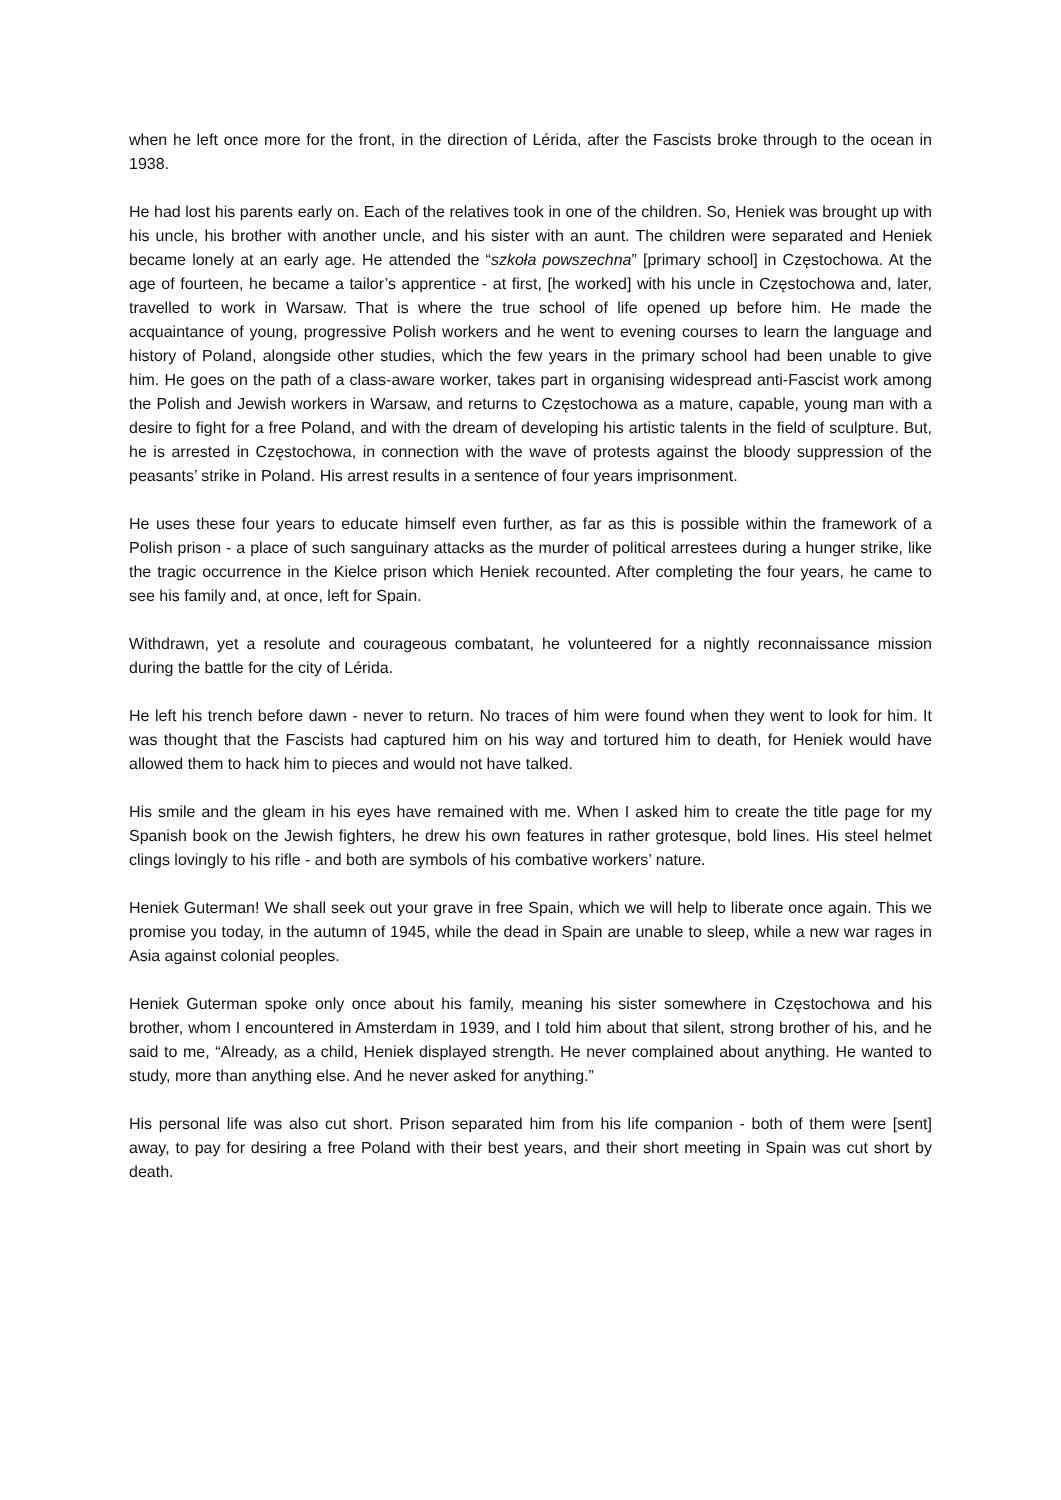when he left once more for the front, in the direction of Lérida, after the Fascists broke through to the ocean in 1938.
He had lost his parents early on. Each of the relatives took in one of the children. So, Heniek was brought up with his uncle, his brother with another uncle, and his sister with an aunt. The children were separated and Heniek became lonely at an early age. He attended the “szkoła powszechna” [primary school] in Częstochowa. At the age of fourteen, he became a tailor’s apprentice - at first, [he worked] with his uncle in Częstochowa and, later, travelled to work in Warsaw. That is where the true school of life opened up before him. He made the acquaintance of young, progressive Polish workers and he went to evening courses to learn the language and history of Poland, alongside other studies, which the few years in the primary school had been unable to give him. He goes on the path of a class-aware worker, takes part in organising widespread anti-Fascist work among the Polish and Jewish workers in Warsaw, and returns to Częstochowa as a mature, capable, young man with a desire to fight for a free Poland, and with the dream of developing his artistic talents in the field of sculpture. But, he is arrested in Częstochowa, in connection with the wave of protests against the bloody suppression of the peasants’ strike in Poland. His arrest results in a sentence of four years imprisonment.
He uses these four years to educate himself even further, as far as this is possible within the framework of a Polish prison - a place of such sanguinary attacks as the murder of political arrestees during a hunger strike, like the tragic occurrence in the Kielce prison which Heniek recounted. After completing the four years, he came to see his family and, at once, left for Spain.
Withdrawn, yet a resolute and courageous combatant, he volunteered for a nightly reconnaissance mission during the battle for the city of Lérida.
He left his trench before dawn - never to return. No traces of him were found when they went to look for him. It was thought that the Fascists had captured him on his way and tortured him to death, for Heniek would have allowed them to hack him to pieces and would not have talked.
His smile and the gleam in his eyes have remained with me. When I asked him to create the title page for my Spanish book on the Jewish fighters, he drew his own features in rather grotesque, bold lines. His steel helmet clings lovingly to his rifle - and both are symbols of his combative workers’ nature.
Heniek Guterman! We shall seek out your grave in free Spain, which we will help to liberate once again. This we promise you today, in the autumn of 1945, while the dead in Spain are unable to sleep, while a new war rages in Asia against colonial peoples.
Heniek Guterman spoke only once about his family, meaning his sister somewhere in Częstochowa and his brother, whom I encountered in Amsterdam in 1939, and I told him about that silent, strong brother of his, and he said to me, “Already, as a child, Heniek displayed strength. He never complained about anything. He wanted to study, more than anything else. And he never asked for anything.”
His personal life was also cut short. Prison separated him from his life companion - both of them were [sent] away, to pay for desiring a free Poland with their best years, and their short meeting in Spain was cut short by death.